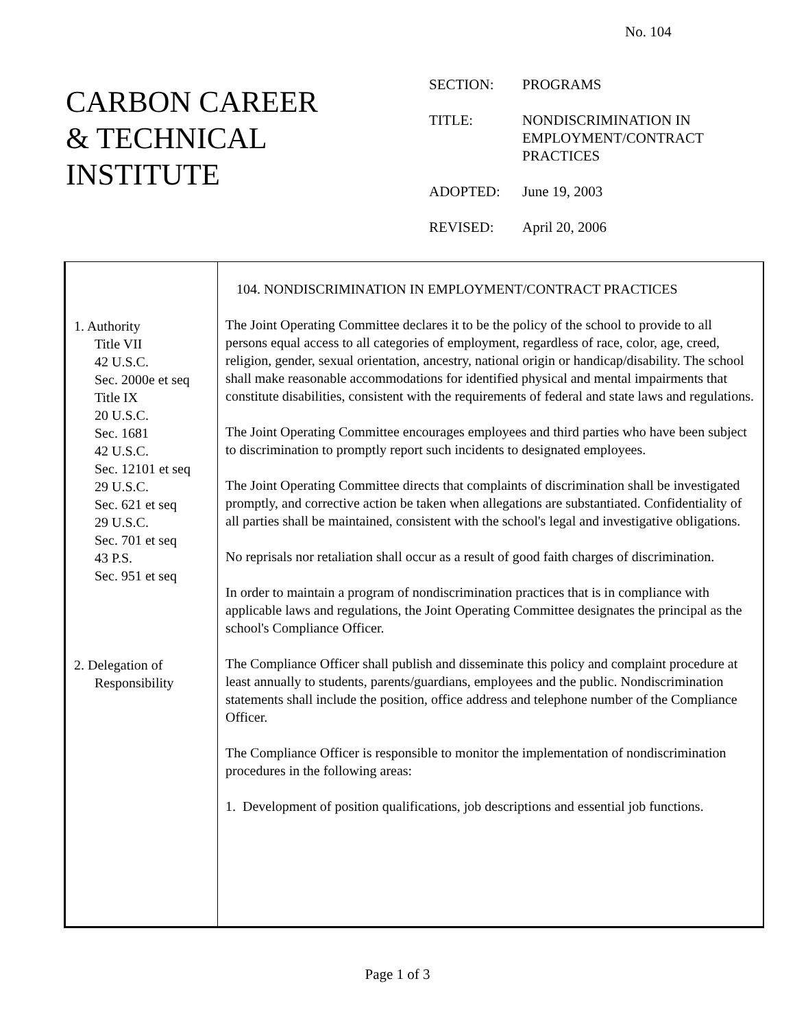No. 104
CARBON CAREER
& TECHNICAL
INSTITUTE
| SECTION: | PROGRAMS |
| TITLE: | NONDISCRIMINATION IN EMPLOYMENT/CONTRACT PRACTICES |
| ADOPTED: | June 19, 2003 |
| REVISED: | April 20, 2006 |
1. Authority
Title VII
42 U.S.C.
Sec. 2000e et seq
Title IX
20 U.S.C.
Sec. 1681
42 U.S.C.
Sec. 12101 et seq
29 U.S.C.
Sec. 621 et seq
29 U.S.C.
Sec. 701 et seq
43 P.S.
Sec. 951 et seq
2. Delegation of
Responsibility
104. NONDISCRIMINATION IN EMPLOYMENT/CONTRACT PRACTICES
The Joint Operating Committee declares it to be the policy of the school to provide to all persons equal access to all categories of employment, regardless of race, color, age, creed, religion, gender, sexual orientation, ancestry, national origin or handicap/disability. The school shall make reasonable accommodations for identified physical and mental impairments that constitute disabilities, consistent with the requirements of federal and state laws and regulations.
The Joint Operating Committee encourages employees and third parties who have been subject to discrimination to promptly report such incidents to designated employees.
The Joint Operating Committee directs that complaints of discrimination shall be investigated promptly, and corrective action be taken when allegations are substantiated. Confidentiality of all parties shall be maintained, consistent with the school's legal and investigative obligations.
No reprisals nor retaliation shall occur as a result of good faith charges of discrimination.
In order to maintain a program of nondiscrimination practices that is in compliance with applicable laws and regulations, the Joint Operating Committee designates the principal as the school's Compliance Officer.
The Compliance Officer shall publish and disseminate this policy and complaint procedure at least annually to students, parents/guardians, employees and the public. Nondiscrimination statements shall include the position, office address and telephone number of the Compliance Officer.
The Compliance Officer is responsible to monitor the implementation of nondiscrimination procedures in the following areas:
1. Development of position qualifications, job descriptions and essential job functions.
Page 1 of 3